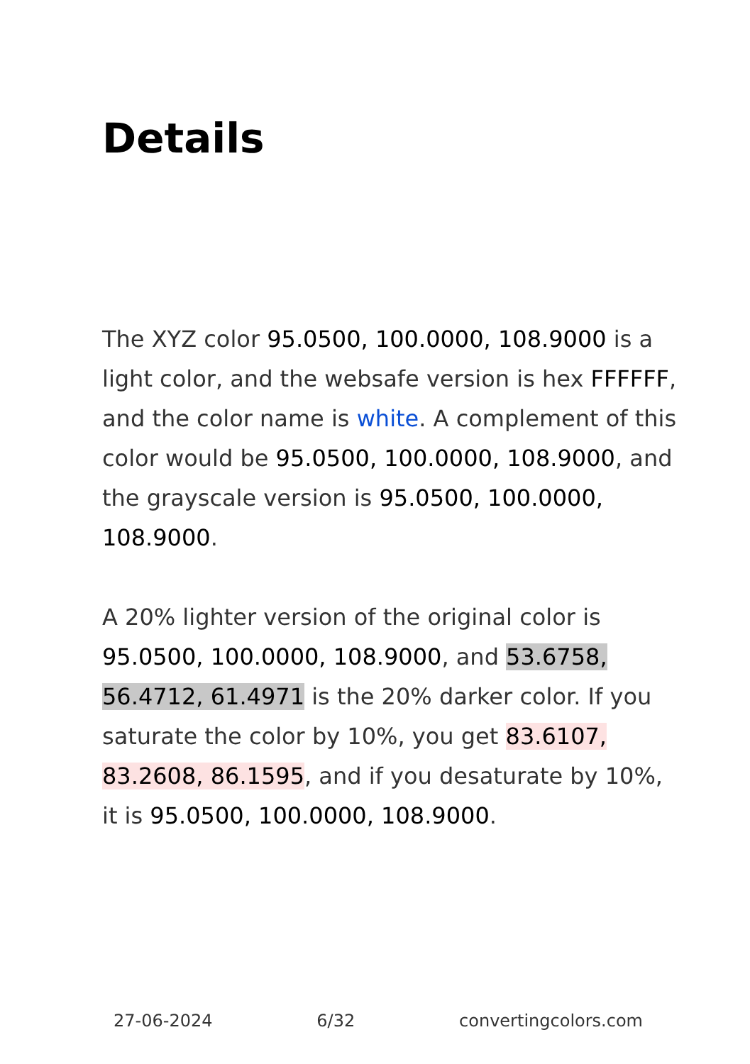Details
The XYZ color 95.0500, 100.0000, 108.9000 is a light color, and the websafe version is hex FFFFFF, and the color name is white. A complement of this color would be 95.0500, 100.0000, 108.9000, and the grayscale version is 95.0500, 100.0000, 108.9000.
A 20% lighter version of the original color is 95.0500, 100.0000, 108.9000, and 53.6758, 56.4712, 61.4971 is the 20% darker color. If you saturate the color by 10%, you get 83.6107, 83.2608, 86.1595, and if you desaturate by 10%, it is 95.0500, 100.0000, 108.9000.
27-06-2024 6/32 convertingcolors.com